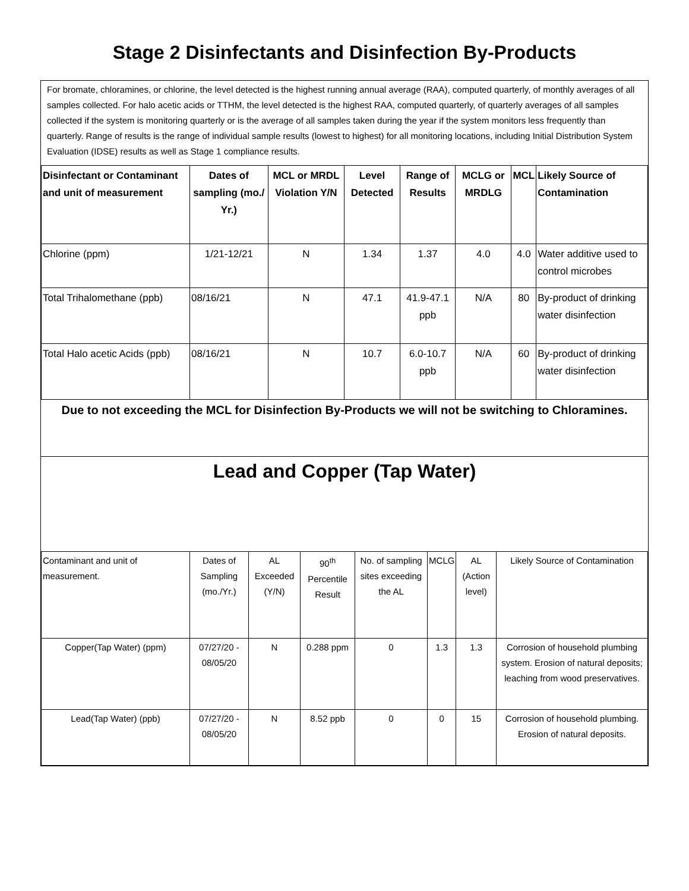Stage 2 Disinfectants and Disinfection By-Products
For bromate, chloramines, or chlorine, the level detected is the highest running annual average (RAA), computed quarterly, of monthly averages of all samples collected. For halo acetic acids or TTHM, the level detected is the highest RAA, computed quarterly, of quarterly averages of all samples collected if the system is monitoring quarterly or is the average of all samples taken during the year if the system monitors less frequently than quarterly. Range of results is the range of individual sample results (lowest to highest) for all monitoring locations, including Initial Distribution System Evaluation (IDSE) results as well as Stage 1 compliance results.
| Disinfectant or Contaminant and unit of measurement | Dates of sampling (mo./ Yr.) | MCL or MRDL Violation Y/N | Level Detected | Range of Results | MCLG or MRDLG | MCL | Likely Source of Contamination |
| --- | --- | --- | --- | --- | --- | --- | --- |
| Chlorine (ppm) | 1/21-12/21 | N | 1.34 | 1.37 | 4.0 | 4.0 | Water additive used to control microbes |
| Total Trihalomethane (ppb) | 08/16/21 | N | 47.1 | 41.9-47.1 ppb | N/A | 80 | By-product of drinking water disinfection |
| Total Halo acetic Acids (ppb) | 08/16/21 | N | 10.7 | 6.0-10.7 ppb | N/A | 60 | By-product of drinking water disinfection |
Due to not exceeding the MCL for Disinfection By-Products we will not be switching to Chloramines.
Lead and Copper (Tap Water)
| Contaminant and unit of measurement. | Dates of Sampling (mo./Yr.) | AL Exceeded (Y/N) | 90<sup>th</sup> Percentile Result | No. of sampling sites exceeding the AL | MCLG | AL (Action level) | Likely Source of Contamination |
| Copper(Tap Water) (ppm) | 07/27/20 - 08/05/20 | N | 0.288 ppm | 0 | 1.3 | 1.3 | Corrosion of household plumbing system. Erosion of natural deposits; leaching from wood preservatives. |
| Lead(Tap Water) (ppb) | 07/27/20 - 08/05/20 | N | 8.52 ppb | 0 | 0 | 15 | Corrosion of household plumbing. Erosion of natural deposits. |